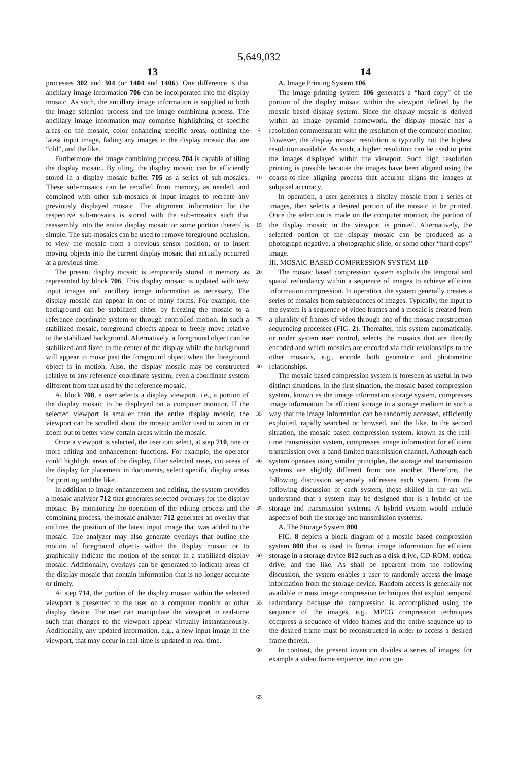5,649,032
13 14
processes 302 and 304 (or 1404 and 1406). One difference is that ancillary image information 706 can be incorporated into the display mosaic. As such, the ancillary image information is supplied to both the image selection process and the image combining process. The ancillary image information may comprise highlighting of specific areas on the mosaic, color enhancing specific areas, outlining the latest input image, fading any images in the display mosaic that are “old”, and the like.
Furthermore, the image combining process 704 is capable of tiling the display mosaic. By tiling, the display mosaic can be efficiently stored in a display mosaic buffer 705 as a series of sub-mosaics. These sub-mosaics can be recalled from memory, as needed, and combined with other sub-mosaics or input images to recreate any previously displayed mosaic. The alignment information for the respective sub-mosaics is stored with the sub-mosaics such that reassembly into the entire display mosaic or some portion thereof is simple. The sub-mosaics can be used to remove foreground occlusion, to view the mosaic from a previous sensor position, or to insert moving objects into the current display mosaic that actually occurred at a previous time.
The present display mosaic is temporarily stored in memory as represented by block 706. This display mosaic is updated with new input images and ancillary image information as necessary. The display mosaic can appear in one of many forms. For example, the background can be stabilized either by freezing the mosaic to a reference coordinate system or through controlled motion. In such a stabilized mosaic, foreground objects appear to freely move relative to the stabilized background. Alternatively, a foreground object can be stabilized and fixed to the center of the display while the background will appear to move past the foreground object when the foreground object is in motion. Also, the display mosaic may be constructed relative to any reference coordinate system, even a coordinate system different from that used by the reference mosaic.
At block 708, a user selects a display viewport, i.e., a portion of the display mosaic to be displayed on a computer monitor. If the selected viewport is smaller than the entire display mosaic, the viewport can be scrolled about the mosaic and/or used to zoom in or zoom out to better view certain areas within the mosaic.
Once a viewport is selected, the user can select, at step 710, one or more editing and enhancement functions. For example, the operator could highlight areas of the display, filter selected areas, cut areas of the display for placement in documents, select specific display areas for printing and the like.
In addition to image enhancement and editing, the system provides a mosaic analyzer 712 that generates selected overlays for the display mosaic. By monitoring the operation of the editing process and the combining process, the mosaic analyzer 712 generates an overlay that outlines the position of the latest input image that was added to the mosaic. The analyzer may also generate overlays that outline the motion of foreground objects within the display mosaic or to graphically indicate the motion of the sensor in a stabilized display mosaic. Additionally, overlays can be generated to indicate areas of the display mosaic that contain information that is no longer accurate or timely.
At step 714, the portion of the display mosaic within the selected viewport is presented to the user on a computer monitor or other display device. The user can manipulate the viewport in real-time such that changes to the viewport appear virtually instantaneously. Additionally, any updated information, e.g., a new input image in the viewport, that may occur in real-time is updated in real-time.
5
10
15
20
25
30
35
40
45
50
55
60
65
A. Image Printing System 106
The image printing system 106 generates a “hard copy” of the portion of the display mosaic within the viewport defined by the mosaic based display system. Since the display mosaic is derived within an image pyramid framework, the display mosaic has a resolution commensurate with the resolution of the computer monitor. However, the display mosaic resolution is typically not the highest resolution available. As such, a higher resolution can be used to print the images displayed within the viewport. Such high resolution printing is possible because the images have been aligned using the coarse-to-fine aligning process that accurate aligns the images at subpixel accuracy.
In operation, a user generates a display mosaic from a series of images, then selects a desired portion of the mosaic to be printed. Once the selection is made on the computer monitor, the portion of the display mosaic in the viewport is printed. Alternatively, the selected portion of the display mosaic can be produced as a photograph negative, a photographic slide, or some other “hard copy” image.
III. MOSAIC BASED COMPRESSION SYSTEM 110
The mosaic based compression system exploits the temporal and spatial redundancy within a sequence of images to achieve efficient information compression. In operation, the system generally creates a series of mosaics from subsequences of images. Typically, the input to the system is a sequence of video frames and a mosaic is created from a plurality of frames of video through one of the mosaic construction sequencing processes (FIG. 2). Thereafter, this system automatically, or under system user control, selects the mosaics that are directly encoded and which mosaics are encoded via their relationships to the other mosaics, e.g., encode both geometric and photometric relationships.
The mosaic based compression system is foreseen as useful in two distinct situations. In the first situation, the mosaic based compression system, known as the image information storage system, compresses image information for efficient storage in a storage medium in such a way that the image information can be randomly accessed, efficiently exploited, rapidly searched or browsed, and the like. In the second situation, the mosaic based compression system, known as the real-time transmission system, compresses image information for efficient transmission over a band-limited transmission channel. Although each system operates using similar principles, the storage and transmission systems are slightly different from one another. Therefore, the following discussion separately addresses each system. From the following discussion of each system, those skilled in the art will understand that a system may be designed that is a hybrid of the storage and transmission systems. A hybrid system would include aspects of both the storage and transmission systems.
A. The Storage System 800
FIG. 8 depicts a block diagram of a mosaic based compression system 800 that is used to format image information for efficient storage in a storage device 812 such as a disk drive, CD-ROM, optical drive, and the like. As shall be apparent from the following discussion, the system enables a user to randomly access the image information from the storage device. Random access is generally not available in most image compression techniques that exploit temporal redundancy because the compression is accomplished using the sequence of the images, e.g., MPEG compression techniques compress a sequence of video frames and the entire sequence up to the desired frame must be reconstructed in order to access a desired frame therein.
In contrast, the present invention divides a series of images, for example a video frame sequence, into contigu-